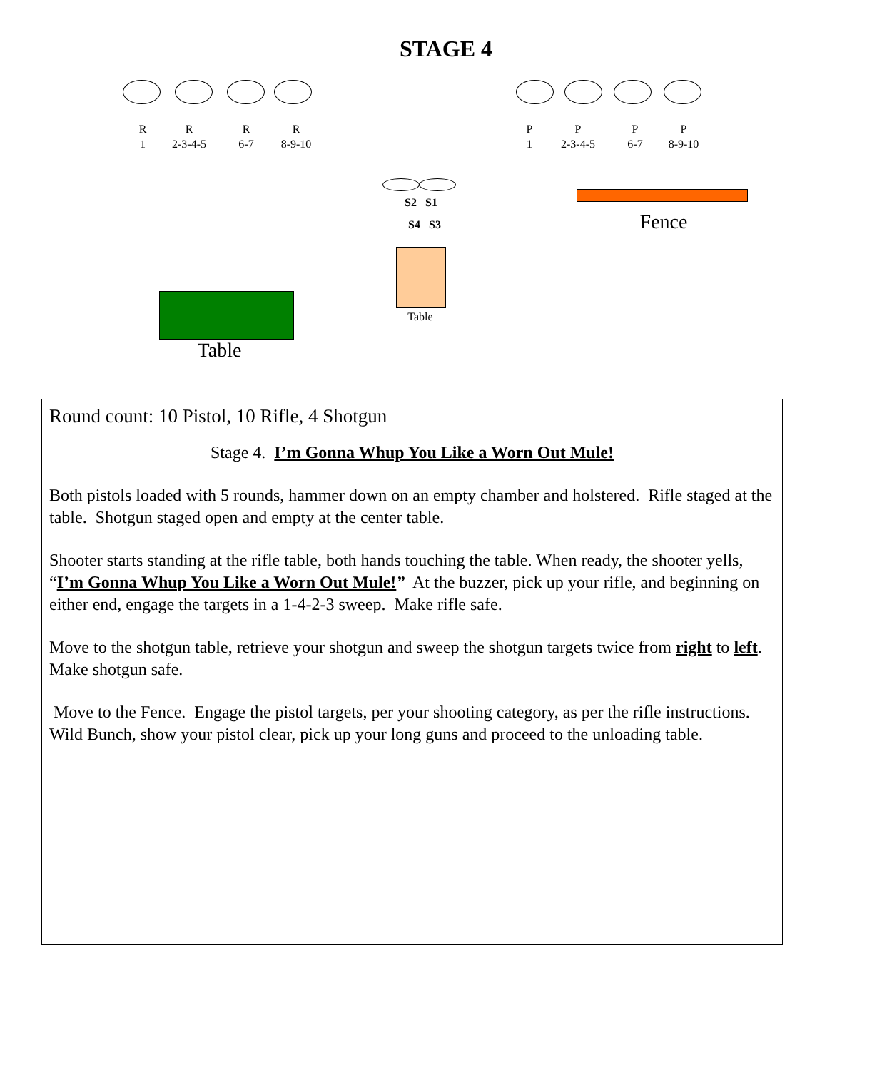STAGE 4
R
1
R
2-3-4-5
R
6-7
R
8-9-10
P
1
P
2-3-4-5
P
6-7
P
8-9-10
S2 S1
S4 S3 Fence
Table
Table
Round count: 10 Pistol, 10 Rifle, 4 Shotgun
Stage 4. I’m Gonna Whup You Like a Worn Out Mule!
Both pistols loaded with 5 rounds, hammer down on an empty chamber and holstered. Rifle staged at the table. Shotgun staged open and empty at the center table.
Shooter starts standing at the rifle table, both hands touching the table. When ready, the shooter yells, “I’m Gonna Whup You Like a Worn Out Mule!” At the buzzer, pick up your rifle, and beginning on either end, engage the targets in a 1-4-2-3 sweep. Make rifle safe.
Move to the shotgun table, retrieve your shotgun and sweep the shotgun targets twice from right to left. Make shotgun safe.
Move to the Fence. Engage the pistol targets, per your shooting category, as per the rifle instructions. Wild Bunch, show your pistol clear, pick up your long guns and proceed to the unloading table.